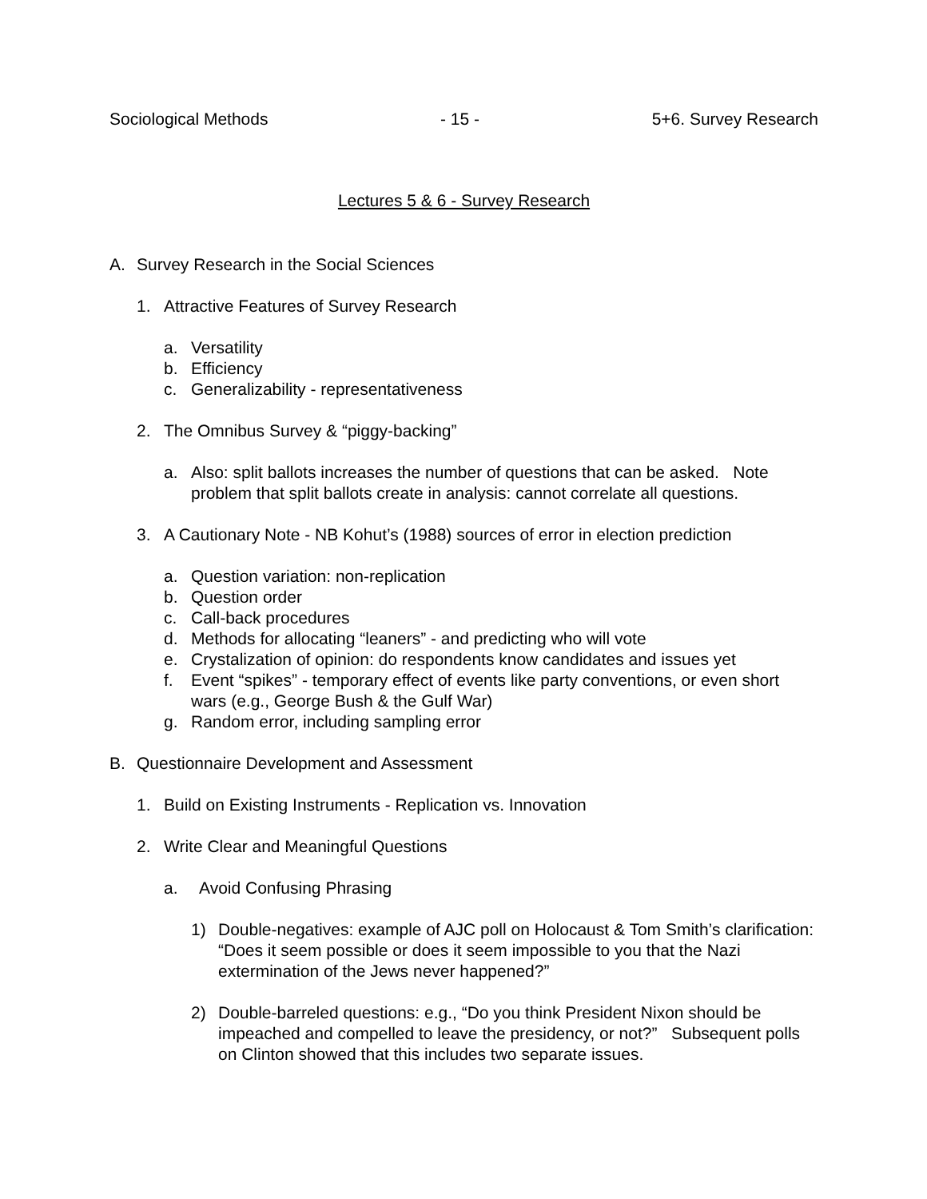Sociological Methods - 15 - 5+6. Survey Research
Lectures 5 & 6 - Survey Research
A. Survey Research in the Social Sciences
1. Attractive Features of Survey Research
a. Versatility
b. Efficiency
c. Generalizability - representativeness
2. The Omnibus Survey & “piggy-backing”
a. Also: split ballots increases the number of questions that can be asked. Note problem that split ballots create in analysis: cannot correlate all questions.
3. A Cautionary Note - NB Kohut’s (1988) sources of error in election prediction
a. Question variation: non-replication
b. Question order
c. Call-back procedures
d. Methods for allocating “leaners” - and predicting who will vote
e. Crystalization of opinion: do respondents know candidates and issues yet
f. Event “spikes” - temporary effect of events like party conventions, or even short wars (e.g., George Bush & the Gulf War)
g. Random error, including sampling error
B. Questionnaire Development and Assessment
1. Build on Existing Instruments - Replication vs. Innovation
2. Write Clear and Meaningful Questions
a. Avoid Confusing Phrasing
1) Double-negatives: example of AJC poll on Holocaust & Tom Smith’s clarification: “Does it seem possible or does it seem impossible to you that the Nazi extermination of the Jews never happened?”
2) Double-barreled questions: e.g., “Do you think President Nixon should be impeached and compelled to leave the presidency, or not?” Subsequent polls on Clinton showed that this includes two separate issues.